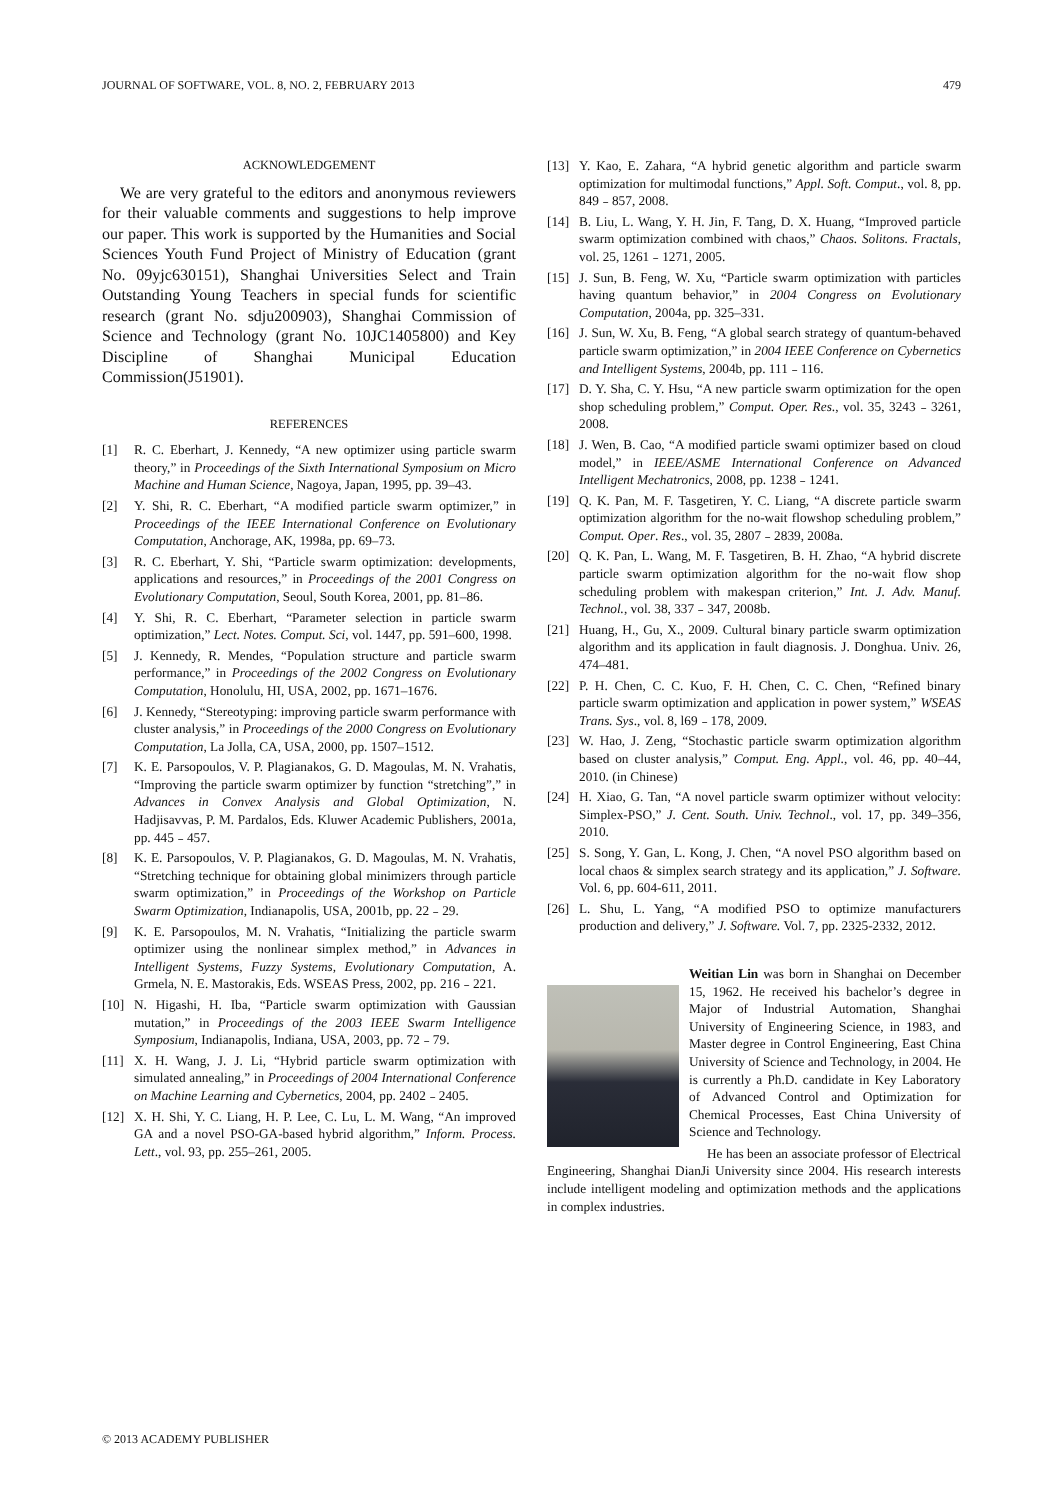JOURNAL OF SOFTWARE, VOL. 8, NO. 2, FEBRUARY 2013 479
ACKNOWLEDGEMENT
We are very grateful to the editors and anonymous reviewers for their valuable comments and suggestions to help improve our paper. This work is supported by the Humanities and Social Sciences Youth Fund Project of Ministry of Education (grant No. 09yjc630151), Shanghai Universities Select and Train Outstanding Young Teachers in special funds for scientific research (grant No. sdju200903), Shanghai Commission of Science and Technology (grant No. 10JC1405800) and Key Discipline of Shanghai Municipal Education Commission(J51901).
REFERENCES
[1] R. C. Eberhart, J. Kennedy, “A new optimizer using particle swarm theory,” in Proceedings of the Sixth International Symposium on Micro Machine and Human Science, Nagoya, Japan, 1995, pp. 39–43.
[2] Y. Shi, R. C. Eberhart, “A modified particle swarm optimizer,” in Proceedings of the IEEE International Conference on Evolutionary Computation, Anchorage, AK, 1998a, pp. 69–73.
[3] R. C. Eberhart, Y. Shi, “Particle swarm optimization: developments, applications and resources,” in Proceedings of the 2001 Congress on Evolutionary Computation, Seoul, South Korea, 2001, pp. 81–86.
[4] Y. Shi, R. C. Eberhart, “Parameter selection in particle swarm optimization,” Lect. Notes. Comput. Sci, vol. 1447, pp. 591–600, 1998.
[5] J. Kennedy, R. Mendes, “Population structure and particle swarm performance,” in Proceedings of the 2002 Congress on Evolutionary Computation, Honolulu, HI, USA, 2002, pp. 1671–1676.
[6] J. Kennedy, “Stereotyping: improving particle swarm performance with cluster analysis,” in Proceedings of the 2000 Congress on Evolutionary Computation, La Jolla, CA, USA, 2000, pp. 1507–1512.
[7] K. E. Parsopoulos, V. P. Plagianakos, G. D. Magoulas, M. N. Vrahatis, “Improving the particle swarm optimizer by function “stretching”,” in Advances in Convex Analysis and Global Optimization, N. Hadjisavvas, P. M. Pardalos, Eds. Kluwer Academic Publishers, 2001a, pp. 445﹣457.
[8] K. E. Parsopoulos, V. P. Plagianakos, G. D. Magoulas, M. N. Vrahatis, “Stretching technique for obtaining global minimizers through particle swarm optimization,” in Proceedings of the Workshop on Particle Swarm Optimization, Indianapolis, USA, 2001b, pp. 22﹣29.
[9] K. E. Parsopoulos, M. N. Vrahatis, “Initializing the particle swarm optimizer using the nonlinear simplex method,” in Advances in Intelligent Systems, Fuzzy Systems, Evolutionary Computation, A. Grmela, N. E. Mastorakis, Eds. WSEAS Press, 2002, pp. 216﹣221.
[10] N. Higashi, H. Iba, “Particle swarm optimization with Gaussian mutation,” in Proceedings of the 2003 IEEE Swarm Intelligence Symposium, Indianapolis, Indiana, USA, 2003, pp. 72﹣79.
[11] X. H. Wang, J. J. Li, “Hybrid particle swarm optimization with simulated annealing,” in Proceedings of 2004 International Conference on Machine Learning and Cybernetics, 2004, pp. 2402﹣2405.
[12] X. H. Shi, Y. C. Liang, H. P. Lee, C. Lu, L. M. Wang, “An improved GA and a novel PSO-GA-based hybrid algorithm,” Inform. Process. Lett., vol. 93, pp. 255–261, 2005.
[13] Y. Kao, E. Zahara, “A hybrid genetic algorithm and particle swarm optimization for multimodal functions,” Appl. Soft. Comput., vol. 8, pp. 849﹣857, 2008.
[14] B. Liu, L. Wang, Y. H. Jin, F. Tang, D. X. Huang, “Improved particle swarm optimization combined with chaos,” Chaos. Solitons. Fractals, vol. 25, 1261﹣1271, 2005.
[15] J. Sun, B. Feng, W. Xu, “Particle swarm optimization with particles having quantum behavior,” in 2004 Congress on Evolutionary Computation, 2004a, pp. 325–331.
[16] J. Sun, W. Xu, B. Feng, “A global search strategy of quantum-behaved particle swarm optimization,” in 2004 IEEE Conference on Cybernetics and Intelligent Systems, 2004b, pp. 111﹣116.
[17] D. Y. Sha, C. Y. Hsu, “A new particle swarm optimization for the open shop scheduling problem,” Comput. Oper. Res., vol. 35, 3243﹣3261, 2008.
[18] J. Wen, B. Cao, “A modified particle swami optimizer based on cloud model,” in IEEE/ASME International Conference on Advanced Intelligent Mechatronics, 2008, pp. 1238﹣1241.
[19] Q. K. Pan, M. F. Tasgetiren, Y. C. Liang, “A discrete particle swarm optimization algorithm for the no-wait flowshop scheduling problem,” Comput. Oper. Res., vol. 35, 2807﹣2839, 2008a.
[20] Q. K. Pan, L. Wang, M. F. Tasgetiren, B. H. Zhao, “A hybrid discrete particle swarm optimization algorithm for the no-wait flow shop scheduling problem with makespan criterion,” Int. J. Adv. Manuf. Technol., vol. 38, 337﹣347, 2008b.
[21] Huang, H., Gu, X., 2009. Cultural binary particle swarm optimization algorithm and its application in fault diagnosis. J. Donghua. Univ. 26, 474–481.
[22] P. H. Chen, C. C. Kuo, F. H. Chen, C. C. Chen, “Refined binary particle swarm optimization and application in power system,” WSEAS Trans. Sys., vol. 8, l69﹣178, 2009.
[23] W. Hao, J. Zeng, “Stochastic particle swarm optimization algorithm based on cluster analysis,” Comput. Eng. Appl., vol. 46, pp. 40–44, 2010. (in Chinese)
[24] H. Xiao, G. Tan, “A novel particle swarm optimizer without velocity: Simplex-PSO,” J. Cent. South. Univ. Technol., vol. 17, pp. 349–356, 2010.
[25] S. Song, Y. Gan, L. Kong, J. Chen, “A novel PSO algorithm based on local chaos & simplex search strategy and its application,” J. Software. Vol. 6, pp. 604-611, 2011.
[26] L. Shu, L. Yang, “A modified PSO to optimize manufacturers production and delivery,” J. Software. Vol. 7, pp. 2325-2332, 2012.
Weitian Lin was born in Shanghai on December 15, 1962. He received his bachelor’s degree in Major of Industrial Automation, Shanghai University of Engineering Science, in 1983, and Master degree in Control Engineering, East China University of Science and Technology, in 2004. He is currently a Ph.D. candidate in Key Laboratory of Advanced Control and Optimization for Chemical Processes, East China University of Science and Technology.
He has been an associate professor of Electrical Engineering, Shanghai DianJi University since 2004. His research interests include intelligent modeling and optimization methods and the applications in complex industries.
© 2013 ACADEMY PUBLISHER